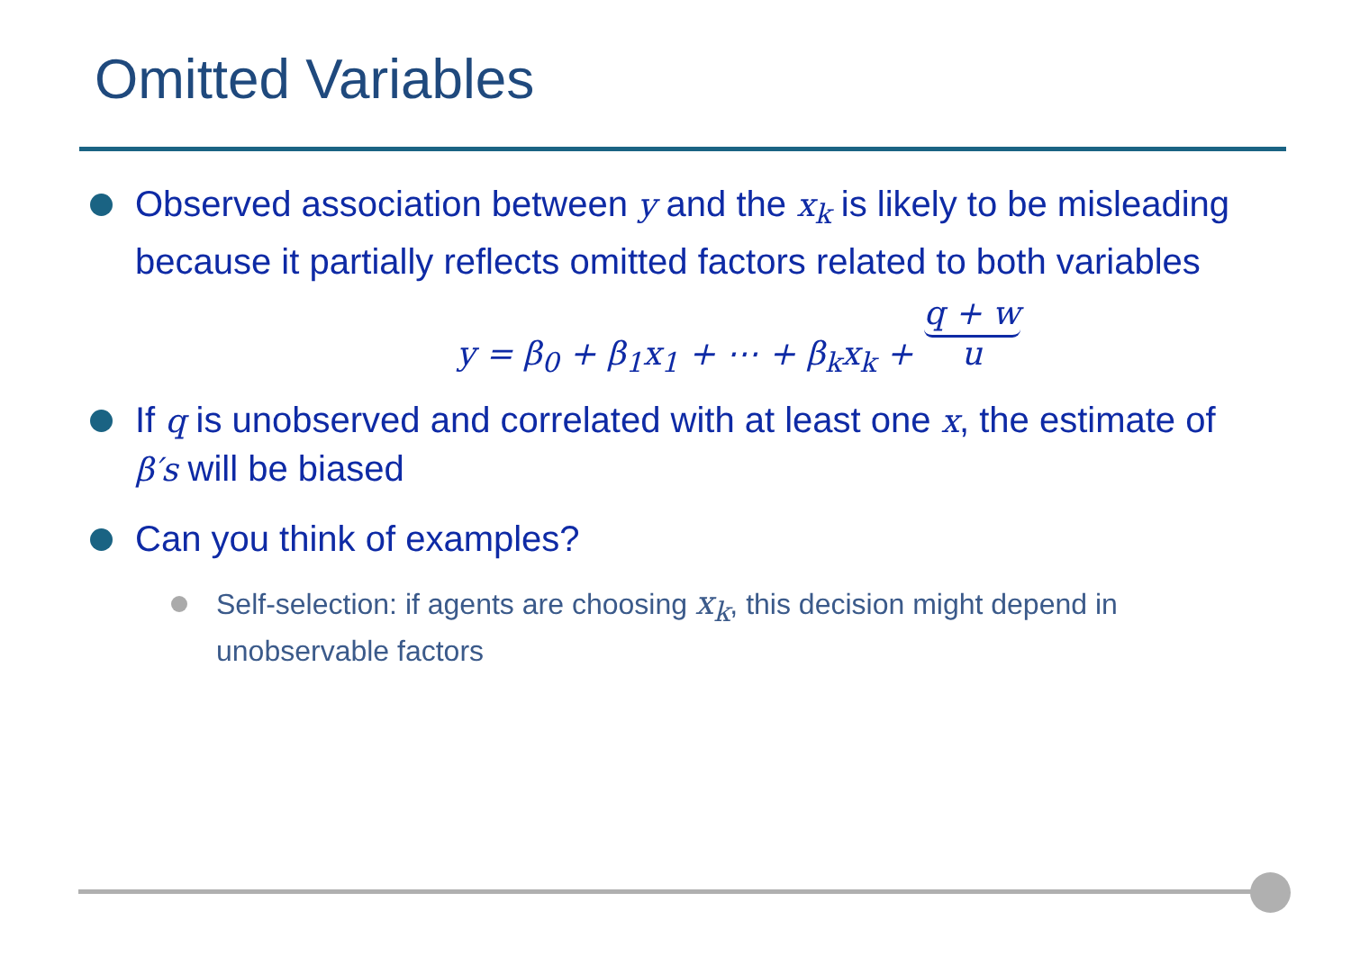Omitted Variables
Observed association between y and the x<sub>k</sub> is likely to be misleading because it partially reflects omitted factors related to both variables
y = β<sub>0</sub> + β<sub>1</sub>x<sub>1</sub> + ⋯ + β<sub>k</sub>x<sub>k</sub> + q + w
u
If q is unobserved and correlated with at least one x, the estimate of β′s will be biased
Can you think of examples?
Self-selection: if agents are choosing x<sub>k</sub>, this decision might depend in unobservable factors